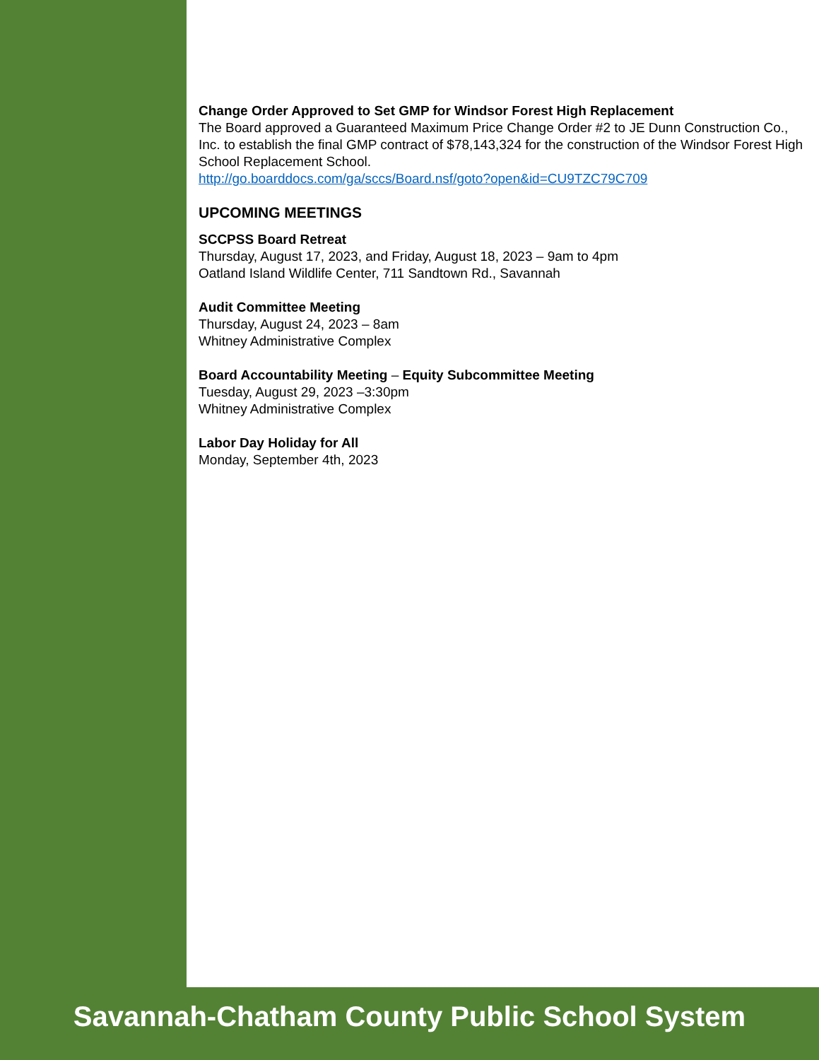Change Order Approved to Set GMP for Windsor Forest High Replacement
The Board approved a Guaranteed Maximum Price Change Order #2 to JE Dunn Construction Co., Inc. to establish the final GMP contract of $78,143,324 for the construction of the Windsor Forest High School Replacement School.
http://go.boarddocs.com/ga/sccs/Board.nsf/goto?open&id=CU9TZC79C709
UPCOMING MEETINGS
SCCPSS Board Retreat
Thursday, August 17, 2023, and Friday, August 18, 2023 – 9am to 4pm
Oatland Island Wildlife Center, 711 Sandtown Rd., Savannah
Audit Committee Meeting
Thursday, August 24, 2023 – 8am
Whitney Administrative Complex
Board Accountability Meeting – Equity Subcommittee Meeting
Tuesday, August 29, 2023 –3:30pm
Whitney Administrative Complex
Labor Day Holiday for All
Monday, September 4th, 2023
Savannah-Chatham County Public School System